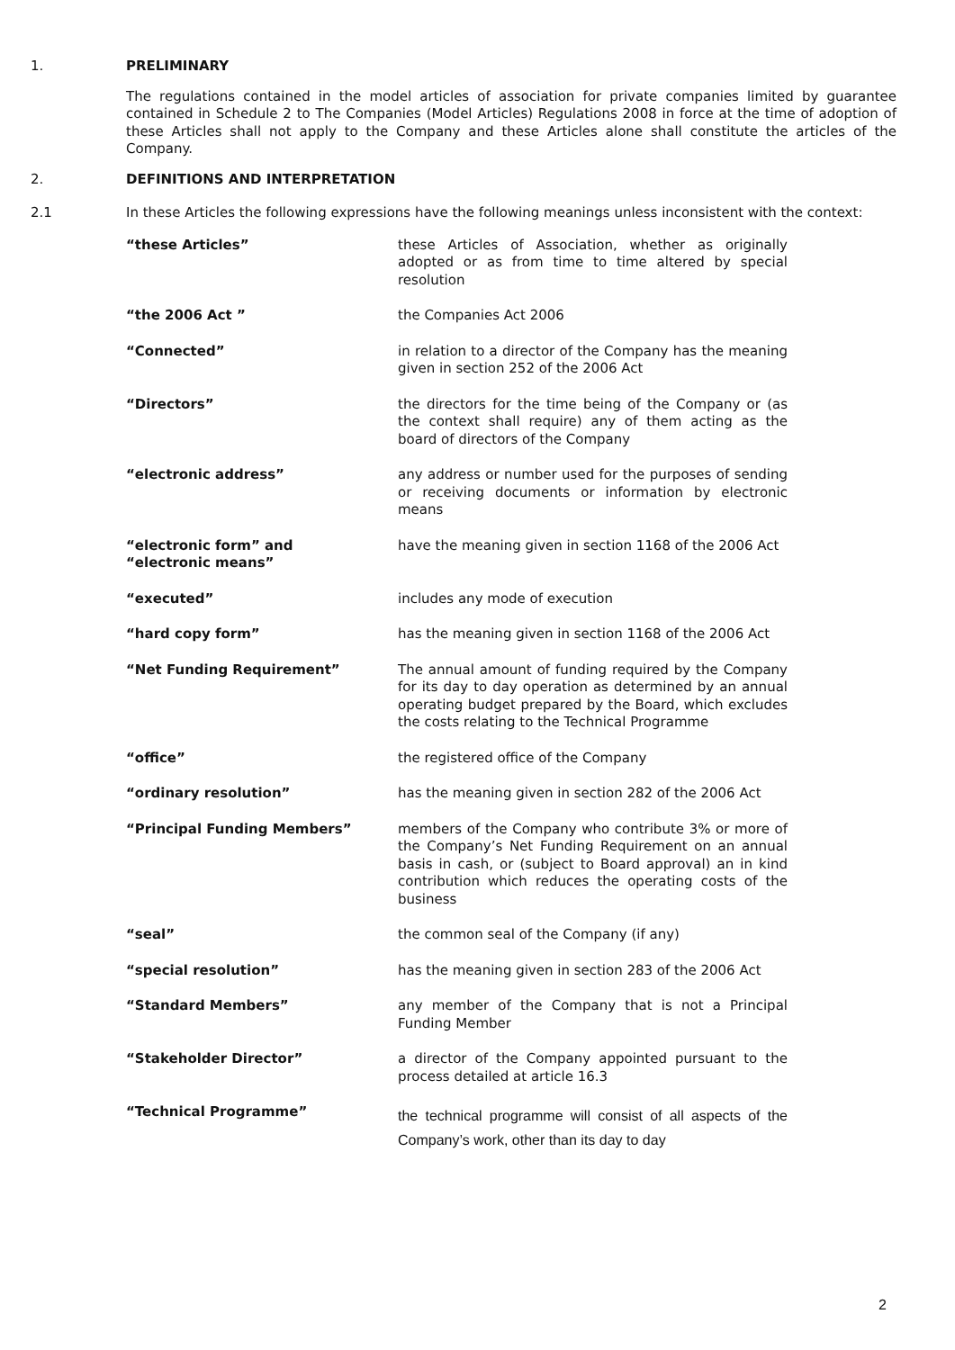1. PRELIMINARY
The regulations contained in the model articles of association for private companies limited by guarantee contained in Schedule 2 to The Companies (Model Articles) Regulations 2008 in force at the time of adoption of these Articles shall not apply to the Company and these Articles alone shall constitute the articles of the Company.
2. DEFINITIONS AND INTERPRETATION
2.1 In these Articles the following expressions have the following meanings unless inconsistent with the context:
| “these Articles” | these Articles of Association, whether as originally adopted or as from time to time altered by special resolution |
| “the 2006 Act ” | the Companies Act 2006 |
| “Connected” | in relation to a director of the Company has the meaning given in section 252 of the 2006 Act |
| “Directors” | the directors for the time being of the Company or (as the context shall require) any of them acting as the board of directors of the Company |
| “electronic address” | any address or number used for the purposes of sending or receiving documents or information by electronic means |
| “electronic form” and “electronic means” | have the meaning given in section 1168 of the 2006 Act |
| “executed” | includes any mode of execution |
| “hard copy form” | has the meaning given in section 1168 of the 2006 Act |
| “Net Funding Requirement” | The annual amount of funding required by the Company for its day to day operation as determined by an annual operating budget prepared by the Board, which excludes the costs relating to the Technical Programme |
| “office” | the registered office of the Company |
| “ordinary resolution” | has the meaning given in section 282 of the 2006 Act |
| “Principal Funding Members” | members of the Company who contribute 3% or more of the Company’s Net Funding Requirement on an annual basis in cash, or (subject to Board approval) an in kind contribution which reduces the operating costs of the business |
| “seal” | the common seal of the Company (if any) |
| “special resolution” | has the meaning given in section 283 of the 2006 Act |
| “Standard Members” | any member of the Company that is not a Principal Funding Member |
| “Stakeholder Director” | a director of the Company appointed pursuant to the process detailed at article 16.3 |
| “Technical Programme” | the technical programme will consist of all aspects of the Company’s work, other than its day to day |
2